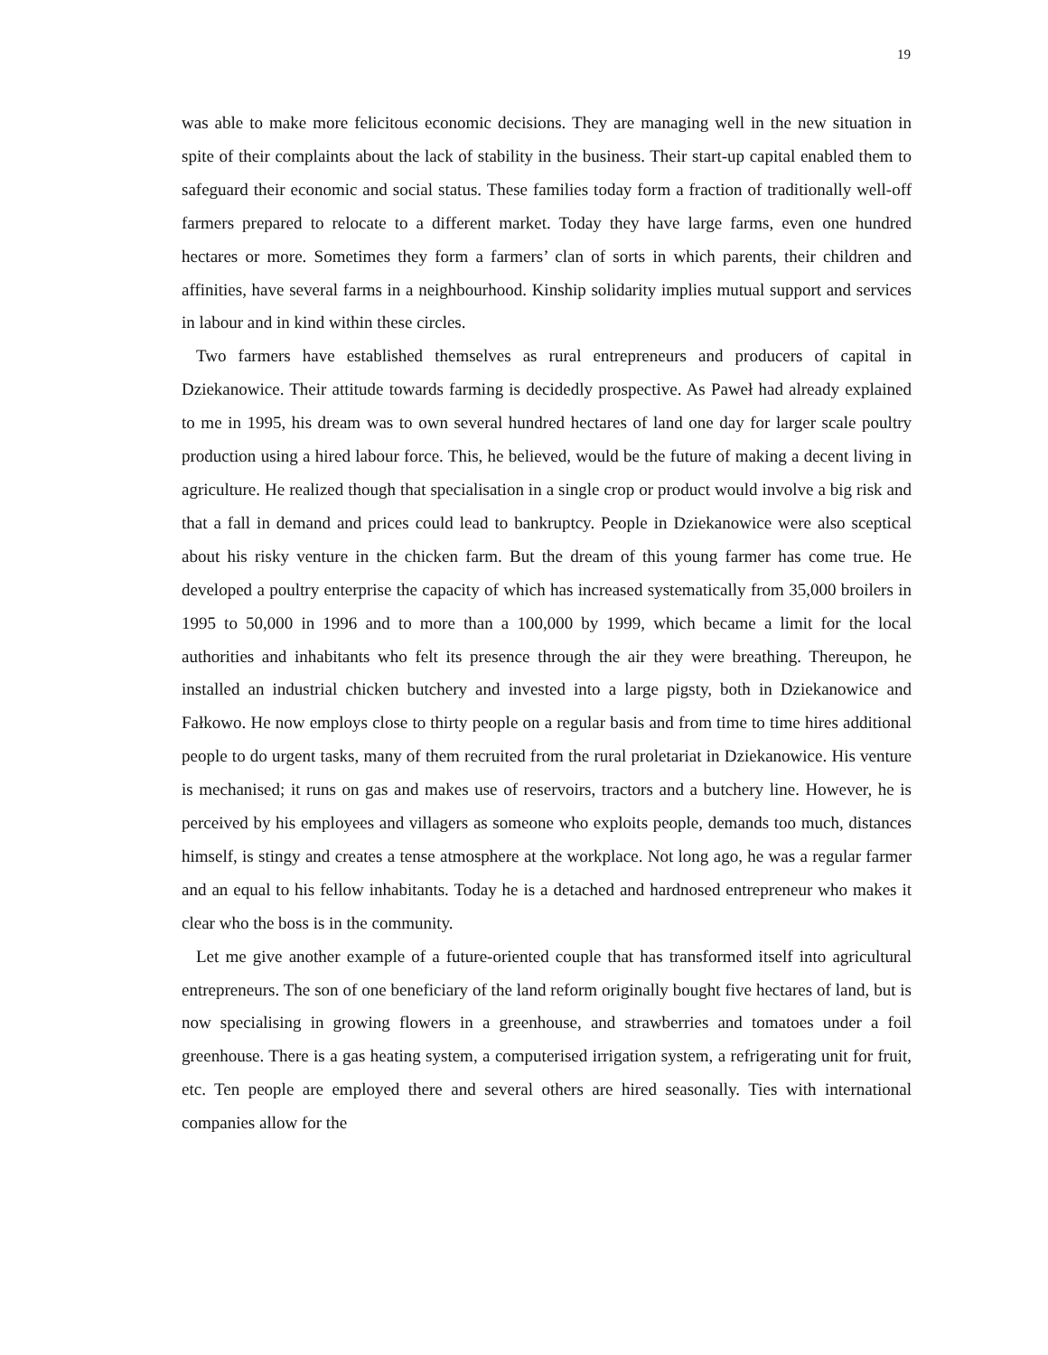19
was able to make more felicitous economic decisions. They are managing well in the new situation in spite of their complaints about the lack of stability in the business. Their start-up capital enabled them to safeguard their economic and social status. These families today form a fraction of traditionally well-off farmers prepared to relocate to a different market. Today they have large farms, even one hundred hectares or more. Sometimes they form a farmers’ clan of sorts in which parents, their children and affinities, have several farms in a neighbourhood. Kinship solidarity implies mutual support and services in labour and in kind within these circles.
Two farmers have established themselves as rural entrepreneurs and producers of capital in Dziekanowice. Their attitude towards farming is decidedly prospective. As Paweł had already explained to me in 1995, his dream was to own several hundred hectares of land one day for larger scale poultry production using a hired labour force. This, he believed, would be the future of making a decent living in agriculture. He realized though that specialisation in a single crop or product would involve a big risk and that a fall in demand and prices could lead to bankruptcy. People in Dziekanowice were also sceptical about his risky venture in the chicken farm. But the dream of this young farmer has come true. He developed a poultry enterprise the capacity of which has increased systematically from 35,000 broilers in 1995 to 50,000 in 1996 and to more than a 100,000 by 1999, which became a limit for the local authorities and inhabitants who felt its presence through the air they were breathing. Thereupon, he installed an industrial chicken butchery and invested into a large pigsty, both in Dziekanowice and Fałkowo. He now employs close to thirty people on a regular basis and from time to time hires additional people to do urgent tasks, many of them recruited from the rural proletariat in Dziekanowice. His venture is mechanised; it runs on gas and makes use of reservoirs, tractors and a butchery line. However, he is perceived by his employees and villagers as someone who exploits people, demands too much, distances himself, is stingy and creates a tense atmosphere at the workplace. Not long ago, he was a regular farmer and an equal to his fellow inhabitants. Today he is a detached and hardnosed entrepreneur who makes it clear who the boss is in the community.
Let me give another example of a future-oriented couple that has transformed itself into agricultural entrepreneurs. The son of one beneficiary of the land reform originally bought five hectares of land, but is now specialising in growing flowers in a greenhouse, and strawberries and tomatoes under a foil greenhouse. There is a gas heating system, a computerised irrigation system, a refrigerating unit for fruit, etc. Ten people are employed there and several others are hired seasonally. Ties with international companies allow for the